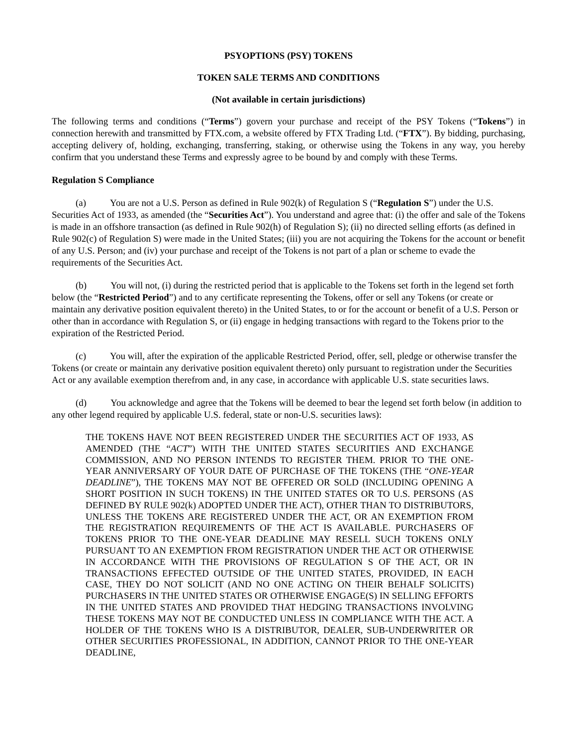PSYOPTIONS (PSY) TOKENS
TOKEN SALE TERMS AND CONDITIONS
(Not available in certain jurisdictions)
The following terms and conditions (“Terms”) govern your purchase and receipt of the PSY Tokens (“Tokens”) in connection herewith and transmitted by FTX.com, a website offered by FTX Trading Ltd. (“FTX”). By bidding, purchasing, accepting delivery of, holding, exchanging, transferring, staking, or otherwise using the Tokens in any way, you hereby confirm that you understand these Terms and expressly agree to be bound by and comply with these Terms.
Regulation S Compliance
(a) You are not a U.S. Person as defined in Rule 902(k) of Regulation S (“Regulation S”) under the U.S. Securities Act of 1933, as amended (the “Securities Act”). You understand and agree that: (i) the offer and sale of the Tokens is made in an offshore transaction (as defined in Rule 902(h) of Regulation S); (ii) no directed selling efforts (as defined in Rule 902(c) of Regulation S) were made in the United States; (iii) you are not acquiring the Tokens for the account or benefit of any U.S. Person; and (iv) your purchase and receipt of the Tokens is not part of a plan or scheme to evade the requirements of the Securities Act.
(b) You will not, (i) during the restricted period that is applicable to the Tokens set forth in the legend set forth below (the “Restricted Period”) and to any certificate representing the Tokens, offer or sell any Tokens (or create or maintain any derivative position equivalent thereto) in the United States, to or for the account or benefit of a U.S. Person or other than in accordance with Regulation S, or (ii) engage in hedging transactions with regard to the Tokens prior to the expiration of the Restricted Period.
(c) You will, after the expiration of the applicable Restricted Period, offer, sell, pledge or otherwise transfer the Tokens (or create or maintain any derivative position equivalent thereto) only pursuant to registration under the Securities Act or any available exemption therefrom and, in any case, in accordance with applicable U.S. state securities laws.
(d) You acknowledge and agree that the Tokens will be deemed to bear the legend set forth below (in addition to any other legend required by applicable U.S. federal, state or non-U.S. securities laws):
THE TOKENS HAVE NOT BEEN REGISTERED UNDER THE SECURITIES ACT OF 1933, AS AMENDED (THE “ACT”) WITH THE UNITED STATES SECURITIES AND EXCHANGE COMMISSION, AND NO PERSON INTENDS TO REGISTER THEM. PRIOR TO THE ONE-YEAR ANNIVERSARY OF YOUR DATE OF PURCHASE OF THE TOKENS (THE “ONE-YEAR DEADLINE”), THE TOKENS MAY NOT BE OFFERED OR SOLD (INCLUDING OPENING A SHORT POSITION IN SUCH TOKENS) IN THE UNITED STATES OR TO U.S. PERSONS (AS DEFINED BY RULE 902(k) ADOPTED UNDER THE ACT), OTHER THAN TO DISTRIBUTORS, UNLESS THE TOKENS ARE REGISTERED UNDER THE ACT, OR AN EXEMPTION FROM THE REGISTRATION REQUIREMENTS OF THE ACT IS AVAILABLE. PURCHASERS OF TOKENS PRIOR TO THE ONE-YEAR DEADLINE MAY RESELL SUCH TOKENS ONLY PURSUANT TO AN EXEMPTION FROM REGISTRATION UNDER THE ACT OR OTHERWISE IN ACCORDANCE WITH THE PROVISIONS OF REGULATION S OF THE ACT, OR IN TRANSACTIONS EFFECTED OUTSIDE OF THE UNITED STATES, PROVIDED, IN EACH CASE, THEY DO NOT SOLICIT (AND NO ONE ACTING ON THEIR BEHALF SOLICITS) PURCHASERS IN THE UNITED STATES OR OTHERWISE ENGAGE(S) IN SELLING EFFORTS IN THE UNITED STATES AND PROVIDED THAT HEDGING TRANSACTIONS INVOLVING THESE TOKENS MAY NOT BE CONDUCTED UNLESS IN COMPLIANCE WITH THE ACT. A HOLDER OF THE TOKENS WHO IS A DISTRIBUTOR, DEALER, SUB-UNDERWRITER OR OTHER SECURITIES PROFESSIONAL, IN ADDITION, CANNOT PRIOR TO THE ONE-YEAR DEADLINE,